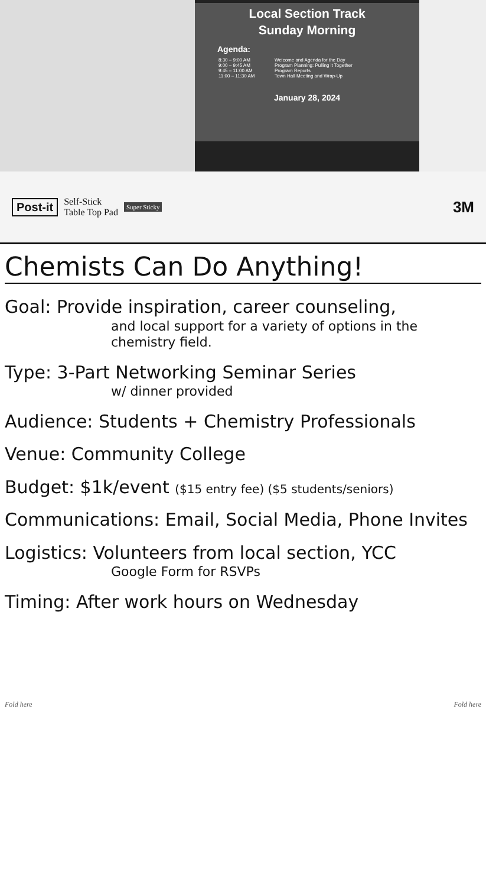Local Section Track
Sunday Morning
Agenda:
8:30 – 9:00 AM Welcome and Agenda for the Day
9:00 – 9:45 AM Program Planning: Pulling it Together
9:45 – 11:00 AM Program Reports
11:00 – 11:30 AM Town Hall Meeting and Wrap-Up
January 28, 2024
Post-it Self-Stick
Table Top Pad Super Sticky 3M
Chemists Can Do Anything!
Goal: Provide inspiration, career counseling,
and local support for a variety of options in the chemistry field.
Type: 3-Part Networking Seminar Series
w/ dinner provided
Audience: Students + Chemistry Professionals
Venue: Community College
Budget: $1k/event ($15 entry fee) ($5 students/seniors)
Communications: Email, Social Media, Phone Invites
Logistics: Volunteers from local section, YCC
Google Form for RSVPs
Timing: After work hours on Wednesday
Fold here Fold here